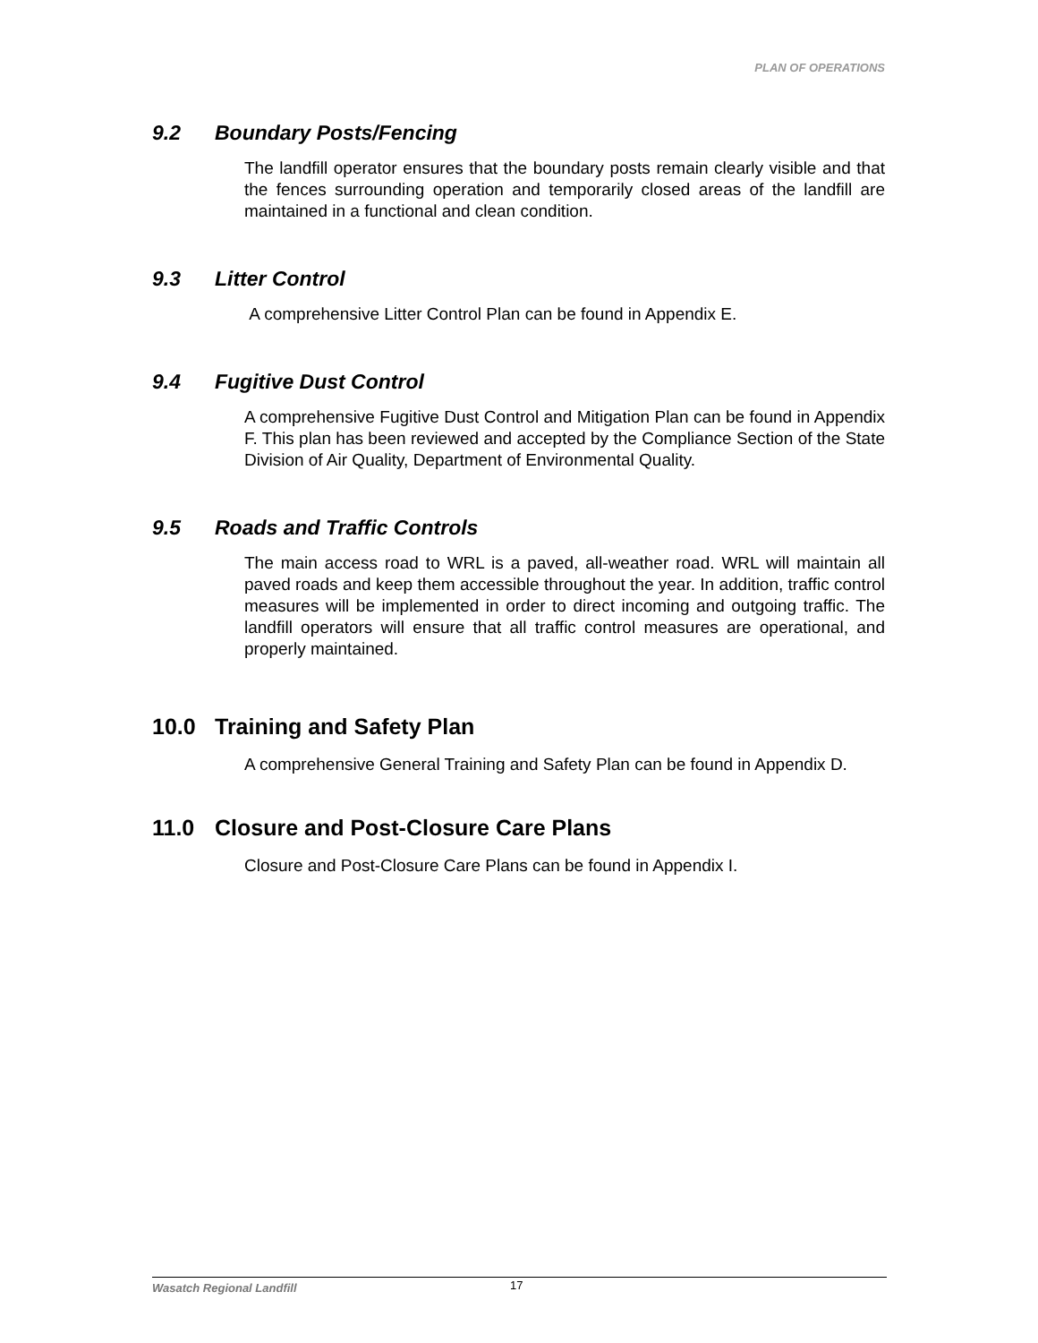PLAN OF OPERATIONS
9.2 Boundary Posts/Fencing
The landfill operator ensures that the boundary posts remain clearly visible and that the fences surrounding operation and temporarily closed areas of the landfill are maintained in a functional and clean condition.
9.3 Litter Control
A comprehensive Litter Control Plan can be found in Appendix E.
9.4 Fugitive Dust Control
A comprehensive Fugitive Dust Control and Mitigation Plan can be found in Appendix F. This plan has been reviewed and accepted by the Compliance Section of the State Division of Air Quality, Department of Environmental Quality.
9.5 Roads and Traffic Controls
The main access road to WRL is a paved, all-weather road. WRL will maintain all paved roads and keep them accessible throughout the year. In addition, traffic control measures will be implemented in order to direct incoming and outgoing traffic. The landfill operators will ensure that all traffic control measures are operational, and properly maintained.
10.0 Training and Safety Plan
A comprehensive General Training and Safety Plan can be found in Appendix D.
11.0 Closure and Post-Closure Care Plans
Closure and Post-Closure Care Plans can be found in Appendix I.
Wasatch Regional Landfill 17